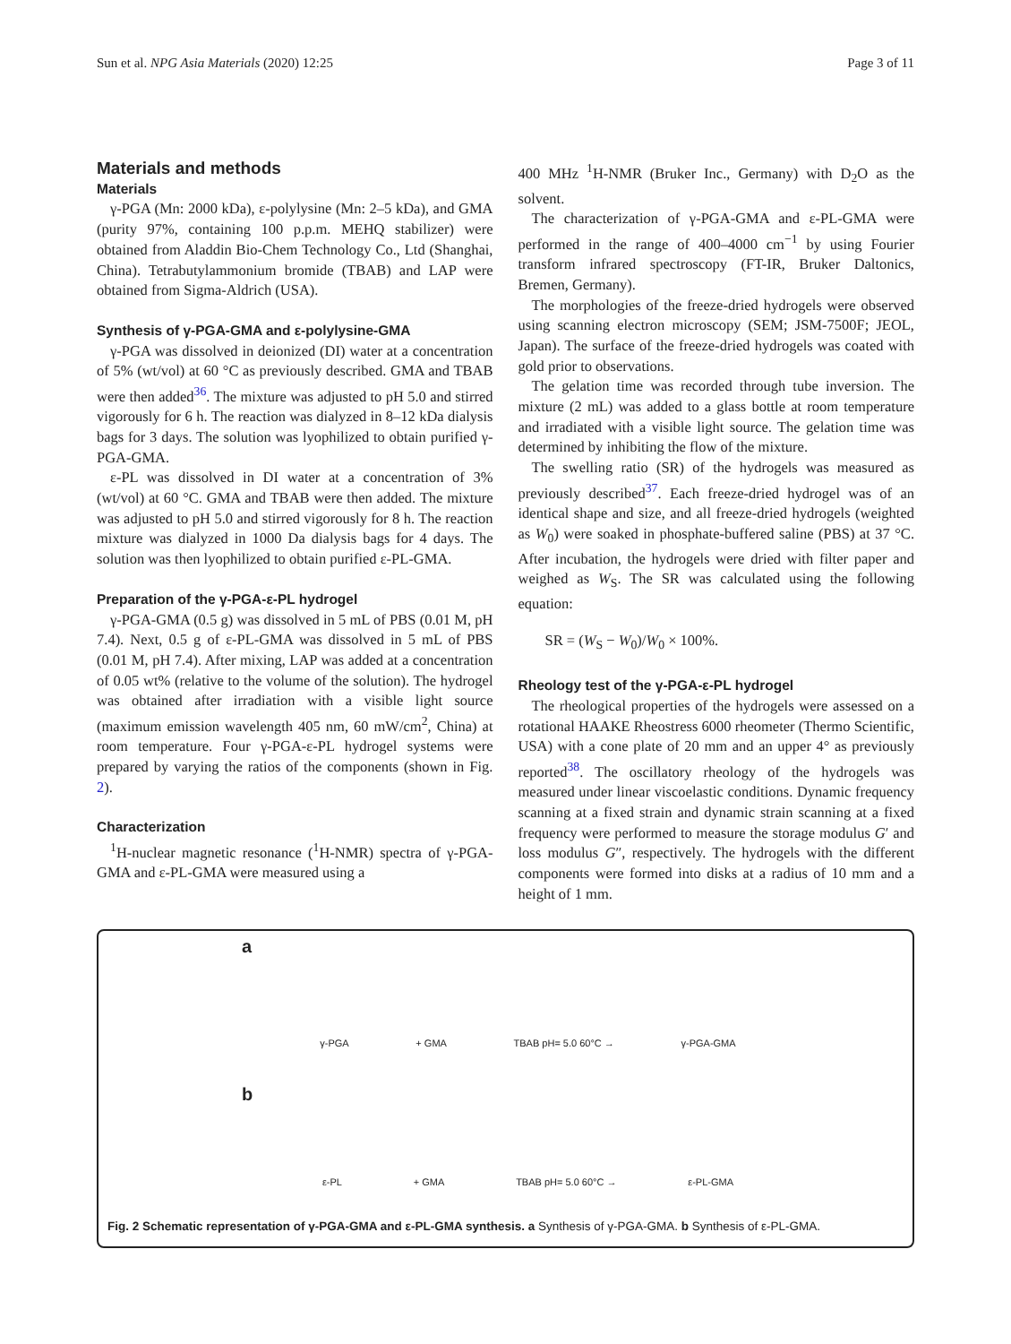Sun et al. NPG Asia Materials (2020) 12:25 Page 3 of 11
Materials and methods
Materials
γ-PGA (Mn: 2000 kDa), ε-polylysine (Mn: 2–5 kDa), and GMA (purity 97%, containing 100 p.p.m. MEHQ stabilizer) were obtained from Aladdin Bio-Chem Technology Co., Ltd (Shanghai, China). Tetrabutylammonium bromide (TBAB) and LAP were obtained from Sigma-Aldrich (USA).
Synthesis of γ-PGA-GMA and ε-polylysine-GMA
γ-PGA was dissolved in deionized (DI) water at a concentration of 5% (wt/vol) at 60 °C as previously described. GMA and TBAB were then added<sup>36</sup>. The mixture was adjusted to pH 5.0 and stirred vigorously for 6 h. The reaction was dialyzed in 8–12 kDa dialysis bags for 3 days. The solution was lyophilized to obtain purified γ-PGA-GMA.
ε-PL was dissolved in DI water at a concentration of 3% (wt/vol) at 60 °C. GMA and TBAB were then added. The mixture was adjusted to pH 5.0 and stirred vigorously for 8 h. The reaction mixture was dialyzed in 1000 Da dialysis bags for 4 days. The solution was then lyophilized to obtain purified ε-PL-GMA.
Preparation of the γ-PGA-ε-PL hydrogel
γ-PGA-GMA (0.5 g) was dissolved in 5 mL of PBS (0.01 M, pH 7.4). Next, 0.5 g of ε-PL-GMA was dissolved in 5 mL of PBS (0.01 M, pH 7.4). After mixing, LAP was added at a concentration of 0.05 wt% (relative to the volume of the solution). The hydrogel was obtained after irradiation with a visible light source (maximum emission wavelength 405 nm, 60 mW/cm<sup>2</sup>, China) at room temperature. Four γ-PGA-ε-PL hydrogel systems were prepared by varying the ratios of the components (shown in Fig. 2).
Characterization
<sup>1</sup>H-nuclear magnetic resonance (<sup>1</sup>H-NMR) spectra of γ-PGA-GMA and ε-PL-GMA were measured using a
400 MHz <sup>1</sup>H-NMR (Bruker Inc., Germany) with D<sub>2</sub>O as the solvent.
The characterization of γ-PGA-GMA and ε-PL-GMA were performed in the range of 400–4000 cm<sup>−1</sup> by using Fourier transform infrared spectroscopy (FT-IR, Bruker Daltonics, Bremen, Germany).
The morphologies of the freeze-dried hydrogels were observed using scanning electron microscopy (SEM; JSM-7500F; JEOL, Japan). The surface of the freeze-dried hydrogels was coated with gold prior to observations.
The gelation time was recorded through tube inversion. The mixture (2 mL) was added to a glass bottle at room temperature and irradiated with a visible light source. The gelation time was determined by inhibiting the flow of the mixture.
The swelling ratio (SR) of the hydrogels was measured as previously described<sup>37</sup>. Each freeze-dried hydrogel was of an identical shape and size, and all freeze-dried hydrogels (weighted as W<sub>0</sub>) were soaked in phosphate-buffered saline (PBS) at 37 °C. After incubation, the hydrogels were dried with filter paper and weighed as W<sub>S</sub>. The SR was calculated using the following equation:
SR = (W<sub>S</sub> − W<sub>0</sub>)/W<sub>0</sub> × 100%.
Rheology test of the γ-PGA-ε-PL hydrogel
The rheological properties of the hydrogels were assessed on a rotational HAAKE Rheostress 6000 rheometer (Thermo Scientific, USA) with a cone plate of 20 mm and an upper 4° as previously reported<sup>38</sup>. The oscillatory rheology of the hydrogels was measured under linear viscoelastic conditions. Dynamic frequency scanning at a fixed strain and dynamic strain scanning at a fixed frequency were performed to measure the storage modulus G′ and loss modulus G″, respectively. The hydrogels with the different components were formed into disks at a radius of 10 mm and a height of 1 mm.
a
γ-PGA + GMA TBAB pH= 5.0 60°C → γ-PGA-GMA
b
ε-PL + GMA TBAB pH= 5.0 60°C → ε-PL-GMA
Fig. 2 Schematic representation of γ-PGA-GMA and ε-PL-GMA synthesis. a Synthesis of γ-PGA-GMA. b Synthesis of ε-PL-GMA.